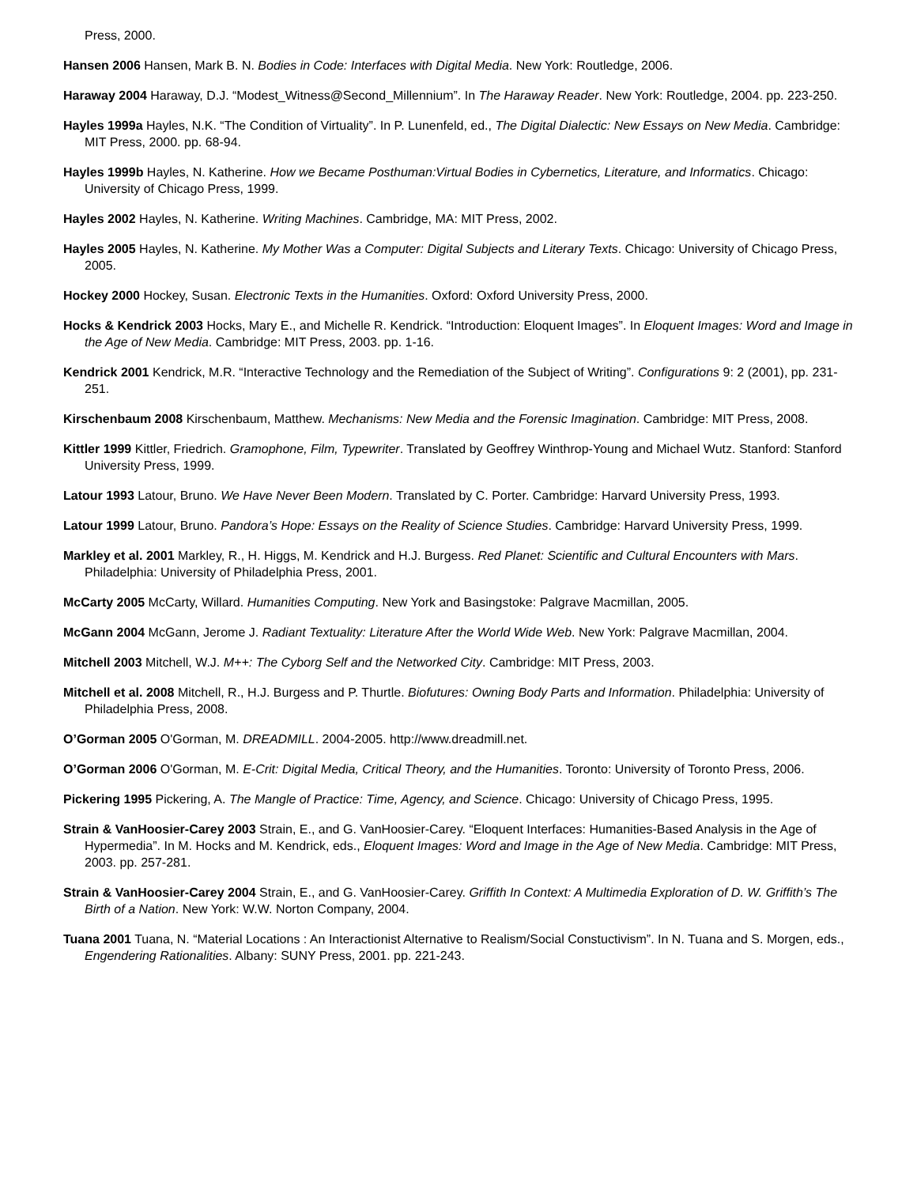Press, 2000.
Hansen 2006 Hansen, Mark B. N. Bodies in Code: Interfaces with Digital Media. New York: Routledge, 2006.
Haraway 2004 Haraway, D.J. “Modest_Witness@Second_Millennium”. In The Haraway Reader. New York: Routledge, 2004. pp. 223-250.
Hayles 1999a Hayles, N.K. “The Condition of Virtuality”. In P. Lunenfeld, ed., The Digital Dialectic: New Essays on New Media. Cambridge: MIT Press, 2000. pp. 68-94.
Hayles 1999b Hayles, N. Katherine. How we Became Posthuman:Virtual Bodies in Cybernetics, Literature, and Informatics. Chicago: University of Chicago Press, 1999.
Hayles 2002 Hayles, N. Katherine. Writing Machines. Cambridge, MA: MIT Press, 2002.
Hayles 2005 Hayles, N. Katherine. My Mother Was a Computer: Digital Subjects and Literary Texts. Chicago: University of Chicago Press, 2005.
Hockey 2000 Hockey, Susan. Electronic Texts in the Humanities. Oxford: Oxford University Press, 2000.
Hocks & Kendrick 2003 Hocks, Mary E., and Michelle R. Kendrick. “Introduction: Eloquent Images”. In Eloquent Images: Word and Image in the Age of New Media. Cambridge: MIT Press, 2003. pp. 1-16.
Kendrick 2001 Kendrick, M.R. “Interactive Technology and the Remediation of the Subject of Writing”. Configurations 9: 2 (2001), pp. 231-251.
Kirschenbaum 2008 Kirschenbaum, Matthew. Mechanisms: New Media and the Forensic Imagination. Cambridge: MIT Press, 2008.
Kittler 1999 Kittler, Friedrich. Gramophone, Film, Typewriter. Translated by Geoffrey Winthrop-Young and Michael Wutz. Stanford: Stanford University Press, 1999.
Latour 1993 Latour, Bruno. We Have Never Been Modern. Translated by C. Porter. Cambridge: Harvard University Press, 1993.
Latour 1999 Latour, Bruno. Pandora’s Hope: Essays on the Reality of Science Studies. Cambridge: Harvard University Press, 1999.
Markley et al. 2001 Markley, R., H. Higgs, M. Kendrick and H.J. Burgess. Red Planet: Scientific and Cultural Encounters with Mars. Philadelphia: University of Philadelphia Press, 2001.
McCarty 2005 McCarty, Willard. Humanities Computing. New York and Basingstoke: Palgrave Macmillan, 2005.
McGann 2004 McGann, Jerome J. Radiant Textuality: Literature After the World Wide Web. New York: Palgrave Macmillan, 2004.
Mitchell 2003 Mitchell, W.J. M++: The Cyborg Self and the Networked City. Cambridge: MIT Press, 2003.
Mitchell et al. 2008 Mitchell, R., H.J. Burgess and P. Thurtle. Biofutures: Owning Body Parts and Information. Philadelphia: University of Philadelphia Press, 2008.
O’Gorman 2005 O'Gorman, M. DREADMILL. 2004-2005. http://www.dreadmill.net.
O’Gorman 2006 O'Gorman, M. E-Crit: Digital Media, Critical Theory, and the Humanities. Toronto: University of Toronto Press, 2006.
Pickering 1995 Pickering, A. The Mangle of Practice: Time, Agency, and Science. Chicago: University of Chicago Press, 1995.
Strain & VanHoosier-Carey 2003 Strain, E., and G. VanHoosier-Carey. “Eloquent Interfaces: Humanities-Based Analysis in the Age of Hypermedia”. In M. Hocks and M. Kendrick, eds., Eloquent Images: Word and Image in the Age of New Media. Cambridge: MIT Press, 2003. pp. 257-281.
Strain & VanHoosier-Carey 2004 Strain, E., and G. VanHoosier-Carey. Griffith In Context: A Multimedia Exploration of D. W. Griffith’s The Birth of a Nation. New York: W.W. Norton Company, 2004.
Tuana 2001 Tuana, N. “Material Locations : An Interactionist Alternative to Realism/Social Constuctivism”. In N. Tuana and S. Morgen, eds., Engendering Rationalities. Albany: SUNY Press, 2001. pp. 221-243.